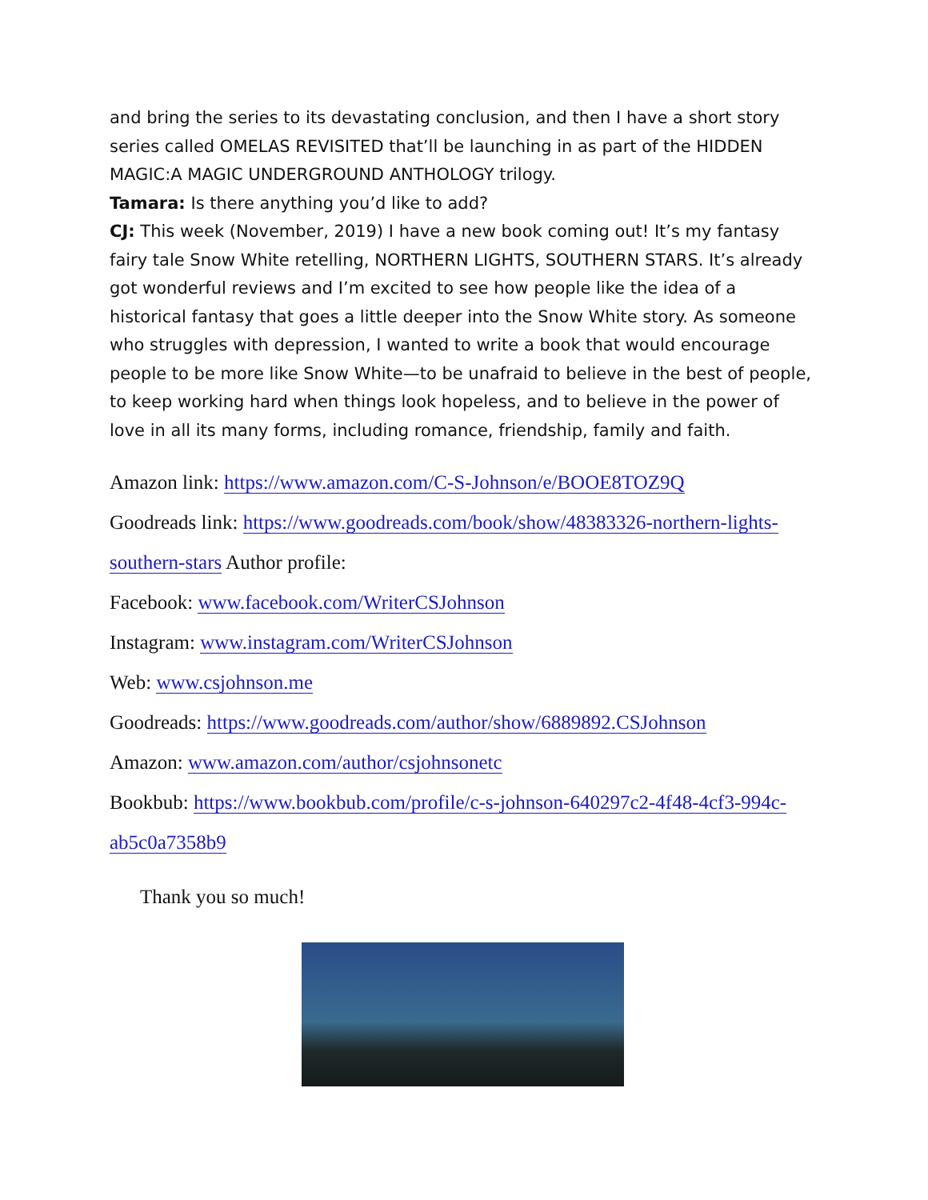and bring the series to its devastating conclusion, and then I have a short story series called OMELAS REVISITED that’ll be launching in as part of the HIDDEN MAGIC:A MAGIC UNDERGROUND ANTHOLOGY trilogy.
Tamara: Is there anything you’d like to add?
CJ: This week (November, 2019) I have a new book coming out! It’s my fantasy fairy tale Snow White retelling, NORTHERN LIGHTS, SOUTHERN STARS. It’s already got wonderful reviews and I’m excited to see how people like the idea of a historical fantasy that goes a little deeper into the Snow White story. As someone who struggles with depression, I wanted to write a book that would encourage people to be more like Snow White—to be unafraid to believe in the best of people, to keep working hard when things look hopeless, and to believe in the power of love in all its many forms, including romance, friendship, family and faith.
Amazon link: https://www.amazon.com/C-S-Johnson/e/BOOE8TOZ9Q
Goodreads link: https://www.goodreads.com/book/show/48383326-northern-lights-southern-stars Author profile:
Facebook: www.facebook.com/WriterCSJohnson
Instagram: www.instagram.com/WriterCSJohnson
Web: www.csjohnson.me
Goodreads: https://www.goodreads.com/author/show/6889892.CSJohnson
Amazon: www.amazon.com/author/csjohnsonetc
Bookbub: https://www.bookbub.com/profile/c-s-johnson-640297c2-4f48-4cf3-994c-ab5c0a7358b9
Thank you so much!